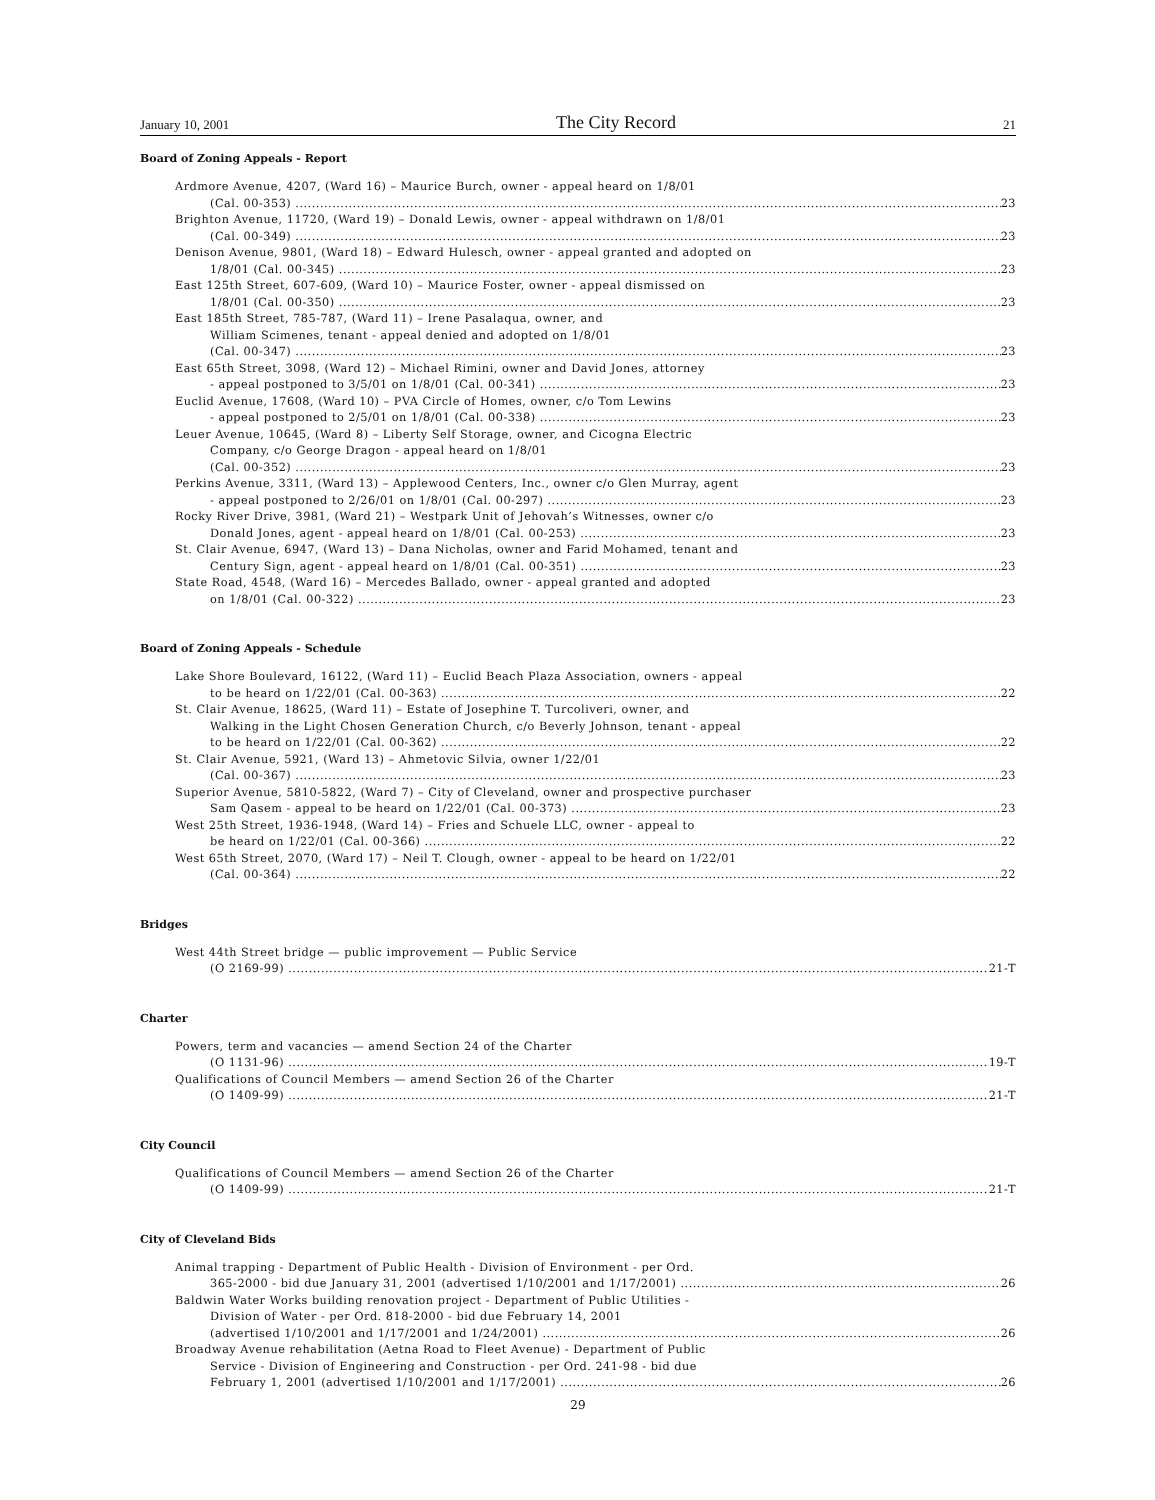January 10, 2001 The City Record 21
Board of Zoning Appeals - Report
Ardmore Avenue, 4207, (Ward 16) – Maurice Burch, owner - appeal heard on 1/8/01
(Cal. 00-353) 23
Brighton Avenue, 11720, (Ward 19) – Donald Lewis, owner - appeal withdrawn on 1/8/01
(Cal. 00-349) 23
Denison Avenue, 9801, (Ward 18) – Edward Hulesch, owner - appeal granted and adopted on
1/8/01 (Cal. 00-345) 23
East 125th Street, 607-609, (Ward 10) – Maurice Foster, owner - appeal dismissed on
1/8/01 (Cal. 00-350) 23
East 185th Street, 785-787, (Ward 11) – Irene Pasalaqua, owner, and
William Scimenes, tenant - appeal denied and adopted on 1/8/01
(Cal. 00-347) 23
East 65th Street, 3098, (Ward 12) – Michael Rimini, owner and David Jones, attorney
- appeal postponed to 3/5/01 on 1/8/01 (Cal. 00-341) 23
Euclid Avenue, 17608, (Ward 10) – PVA Circle of Homes, owner, c/o Tom Lewins
- appeal postponed to 2/5/01 on 1/8/01 (Cal. 00-338) 23
Leuer Avenue, 10645, (Ward 8) – Liberty Self Storage, owner, and Cicogna Electric
Company, c/o George Dragon - appeal heard on 1/8/01
(Cal. 00-352) 23
Perkins Avenue, 3311, (Ward 13) – Applewood Centers, Inc., owner c/o Glen Murray, agent
- appeal postponed to 2/26/01 on 1/8/01 (Cal. 00-297) 23
Rocky River Drive, 3981, (Ward 21) – Westpark Unit of Jehovah’s Witnesses, owner c/o
Donald Jones, agent - appeal heard on 1/8/01 (Cal. 00-253) 23
St. Clair Avenue, 6947, (Ward 13) – Dana Nicholas, owner and Farid Mohamed, tenant and
Century Sign, agent - appeal heard on 1/8/01 (Cal. 00-351) 23
State Road, 4548, (Ward 16) – Mercedes Ballado, owner - appeal granted and adopted
on 1/8/01 (Cal. 00-322) 23
Board of Zoning Appeals - Schedule
Lake Shore Boulevard, 16122, (Ward 11) – Euclid Beach Plaza Association, owners - appeal
to be heard on 1/22/01 (Cal. 00-363) 22
St. Clair Avenue, 18625, (Ward 11) – Estate of Josephine T. Turcoliveri, owner, and
Walking in the Light Chosen Generation Church, c/o Beverly Johnson, tenant - appeal
to be heard on 1/22/01 (Cal. 00-362) 22
St. Clair Avenue, 5921, (Ward 13) – Ahmetovic Silvia, owner 1/22/01
(Cal. 00-367) 23
Superior Avenue, 5810-5822, (Ward 7) – City of Cleveland, owner and prospective purchaser
Sam Qasem - appeal to be heard on 1/22/01 (Cal. 00-373) 23
West 25th Street, 1936-1948, (Ward 14) – Fries and Schuele LLC, owner - appeal to
be heard on 1/22/01 (Cal. 00-366) 22
West 65th Street, 2070, (Ward 17) – Neil T. Clough, owner - appeal to be heard on 1/22/01
(Cal. 00-364) 22
Bridges
West 44th Street bridge — public improvement — Public Service
(O 2169-99) 21-T
Charter
Powers, term and vacancies — amend Section 24 of the Charter
(O 1131-96) 19-T
Qualifications of Council Members — amend Section 26 of the Charter
(O 1409-99) 21-T
City Council
Qualifications of Council Members — amend Section 26 of the Charter
(O 1409-99) 21-T
City of Cleveland Bids
Animal trapping - Department of Public Health - Division of Environment - per Ord.
365-2000 - bid due January 31, 2001 (advertised 1/10/2001 and 1/17/2001) 26
Baldwin Water Works building renovation project - Department of Public Utilities -
Division of Water - per Ord. 818-2000 - bid due February 14, 2001
(advertised 1/10/2001 and 1/17/2001 and 1/24/2001) 26
Broadway Avenue rehabilitation (Aetna Road to Fleet Avenue) - Department of Public
Service - Division of Engineering and Construction - per Ord. 241-98 - bid due
February 1, 2001 (advertised 1/10/2001 and 1/17/2001) 26
29